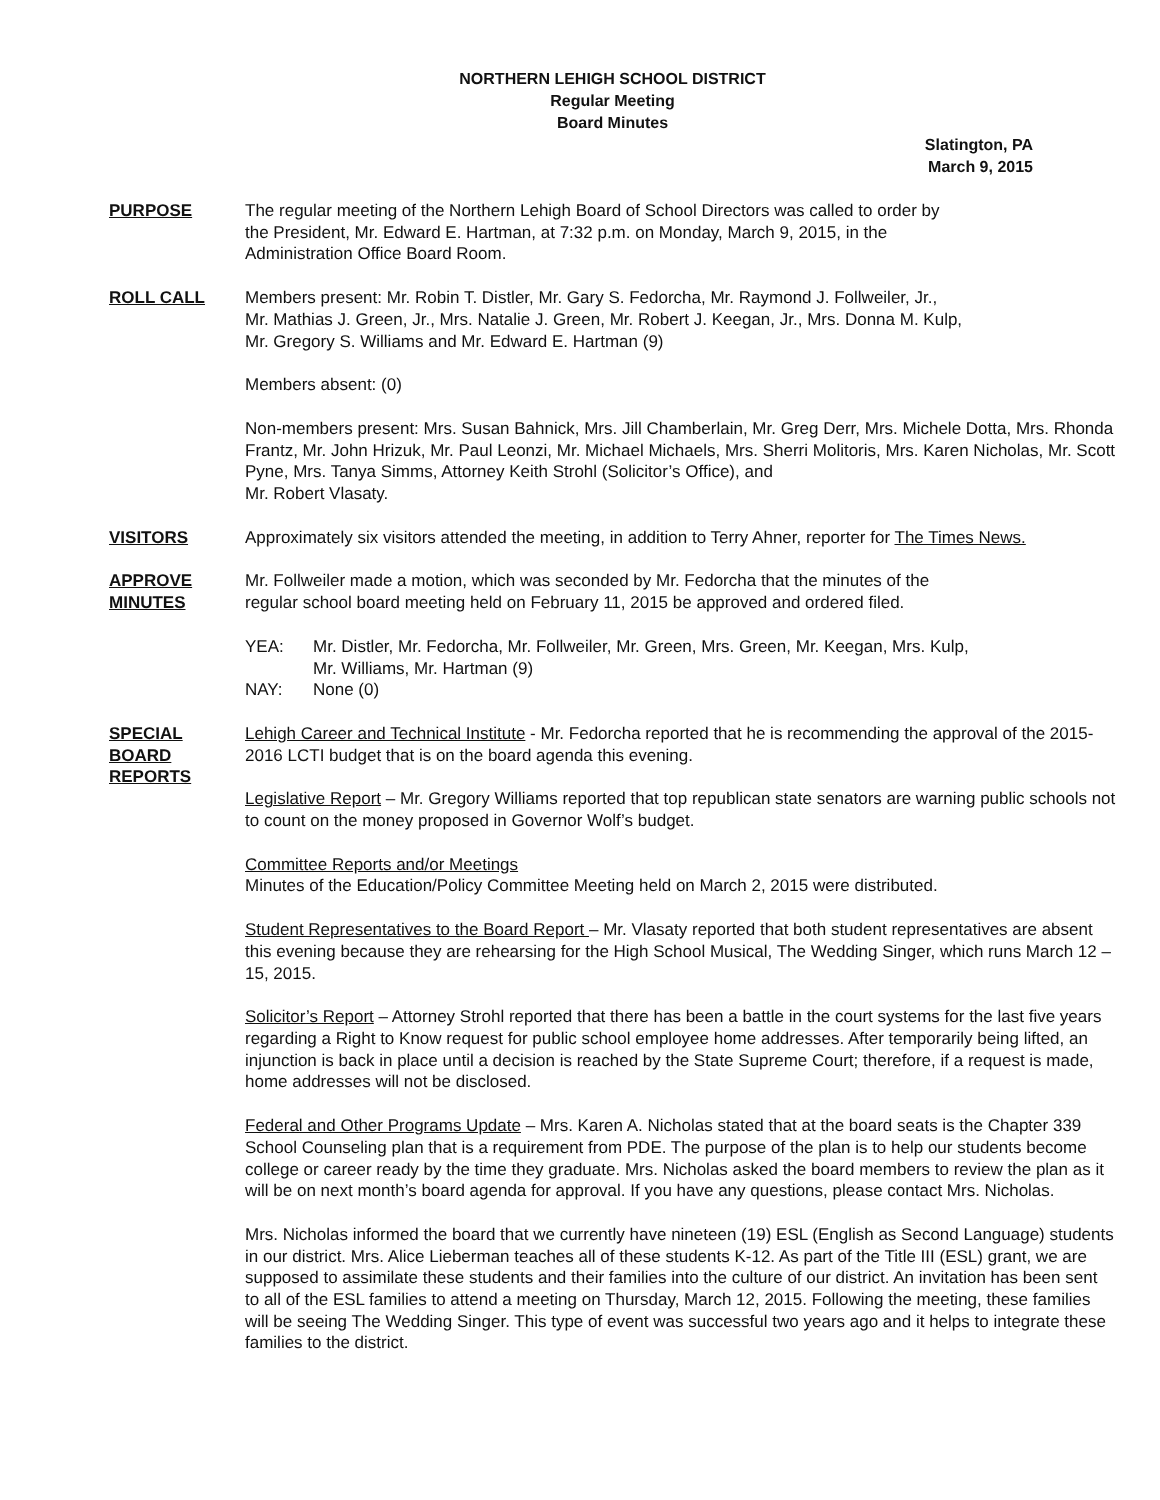NORTHERN LEHIGH SCHOOL DISTRICT
Regular Meeting
Board Minutes
Slatington, PA
March 9, 2015
PURPOSE The regular meeting of the Northern Lehigh Board of School Directors was called to order by
the President, Mr. Edward E. Hartman, at 7:32 p.m. on Monday, March 9, 2015, in the
Administration Office Board Room.
ROLL CALL Members present: Mr. Robin T. Distler, Mr. Gary S. Fedorcha, Mr. Raymond J. Follweiler, Jr.,
Mr. Mathias J. Green, Jr., Mrs. Natalie J. Green, Mr. Robert J. Keegan, Jr., Mrs. Donna M. Kulp,
Mr. Gregory S. Williams and Mr. Edward E. Hartman (9)
Members absent: (0)
Non-members present: Mrs. Susan Bahnick, Mrs. Jill Chamberlain, Mr. Greg Derr, Mrs. Michele Dotta, Mrs. Rhonda Frantz, Mr. John Hrizuk, Mr. Paul Leonzi, Mr. Michael Michaels, Mrs. Sherri Molitoris, Mrs. Karen Nicholas, Mr. Scott Pyne, Mrs. Tanya Simms, Attorney Keith Strohl (Solicitor’s Office), and
Mr. Robert Vlasaty.
VISITORS Approximately six visitors attended the meeting, in addition to Terry Ahner, reporter for The Times News.
APPROVE
MINUTES
Mr. Follweiler made a motion, which was seconded by Mr. Fedorcha that the minutes of the
regular school board meeting held on February 11, 2015 be approved and ordered filed.
YEA: Mr. Distler, Mr. Fedorcha, Mr. Follweiler, Mr. Green, Mrs. Green, Mr. Keegan, Mrs. Kulp,
Mr. Williams, Mr. Hartman (9)
NAY: None (0)
SPECIAL
BOARD
REPORTS
Lehigh Career and Technical Institute - Mr. Fedorcha reported that he is recommending the approval of the 2015-2016 LCTI budget that is on the board agenda this evening.
Legislative Report – Mr. Gregory Williams reported that top republican state senators are warning public schools not to count on the money proposed in Governor Wolf’s budget.
Committee Reports and/or Meetings
Minutes of the Education/Policy Committee Meeting held on March 2, 2015 were distributed.
Student Representatives to the Board Report – Mr. Vlasaty reported that both student representatives are absent this evening because they are rehearsing for the High School Musical, The Wedding Singer, which runs March 12 – 15, 2015.
Solicitor’s Report – Attorney Strohl reported that there has been a battle in the court systems for the last five years regarding a Right to Know request for public school employee home addresses. After temporarily being lifted, an injunction is back in place until a decision is reached by the State Supreme Court; therefore, if a request is made, home addresses will not be disclosed.
Federal and Other Programs Update – Mrs. Karen A. Nicholas stated that at the board seats is the Chapter 339 School Counseling plan that is a requirement from PDE. The purpose of the plan is to help our students become college or career ready by the time they graduate. Mrs. Nicholas asked the board members to review the plan as it will be on next month’s board agenda for approval. If you have any questions, please contact Mrs. Nicholas.
Mrs. Nicholas informed the board that we currently have nineteen (19) ESL (English as Second Language) students in our district. Mrs. Alice Lieberman teaches all of these students K-12. As part of the Title III (ESL) grant, we are supposed to assimilate these students and their families into the culture of our district. An invitation has been sent to all of the ESL families to attend a meeting on Thursday, March 12, 2015. Following the meeting, these families will be seeing The Wedding Singer. This type of event was successful two years ago and it helps to integrate these families to the district.